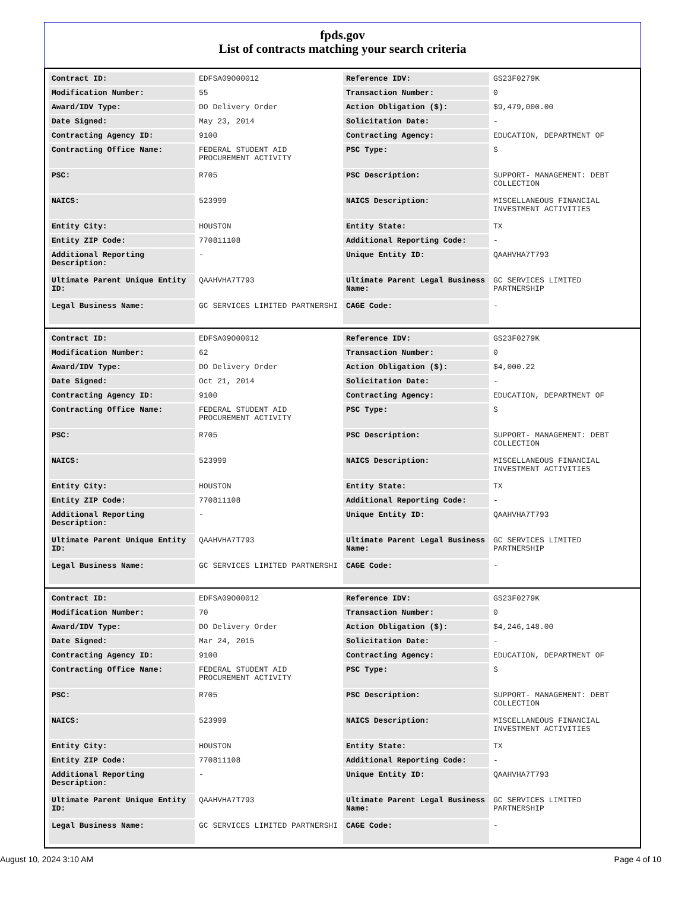fpds.gov
List of contracts matching your search criteria
| Contract ID: | EDFSA09O00012 | Reference IDV: | GS23F0279K |
| Modification Number: | 55 | Transaction Number: | 0 |
| Award/IDV Type: | DO Delivery Order | Action Obligation ($): | $9,479,000.00 |
| Date Signed: | May 23, 2014 | Solicitation Date: | - |
| Contracting Agency ID: | 9100 | Contracting Agency: | EDUCATION, DEPARTMENT OF |
| Contracting Office Name: | FEDERAL STUDENT AID PROCUREMENT ACTIVITY | PSC Type: | S |
| PSC: | R705 | PSC Description: | SUPPORT- MANAGEMENT: DEBT COLLECTION |
| NAICS: | 523999 | NAICS Description: | MISCELLANEOUS FINANCIAL INVESTMENT ACTIVITIES |
| Entity City: | HOUSTON | Entity State: | TX |
| Entity ZIP Code: | 770811108 | Additional Reporting Code: | - |
| Additional Reporting Description: | - | Unique Entity ID: | QAAHVHA7T793 |
| Ultimate Parent Unique Entity ID: | QAAHVHA7T793 | Ultimate Parent Legal Business Name: | GC SERVICES LIMITED PARTNERSHIP |
| Legal Business Name: | GC SERVICES LIMITED PARTNERSHI | CAGE Code: | - |
| Contract ID: | EDFSA09O00012 | Reference IDV: | GS23F0279K |
| Modification Number: | 62 | Transaction Number: | 0 |
| Award/IDV Type: | DO Delivery Order | Action Obligation ($): | $4,000.22 |
| Date Signed: | Oct 21, 2014 | Solicitation Date: | - |
| Contracting Agency ID: | 9100 | Contracting Agency: | EDUCATION, DEPARTMENT OF |
| Contracting Office Name: | FEDERAL STUDENT AID PROCUREMENT ACTIVITY | PSC Type: | S |
| PSC: | R705 | PSC Description: | SUPPORT- MANAGEMENT: DEBT COLLECTION |
| NAICS: | 523999 | NAICS Description: | MISCELLANEOUS FINANCIAL INVESTMENT ACTIVITIES |
| Entity City: | HOUSTON | Entity State: | TX |
| Entity ZIP Code: | 770811108 | Additional Reporting Code: | - |
| Additional Reporting Description: | - | Unique Entity ID: | QAAHVHA7T793 |
| Ultimate Parent Unique Entity ID: | QAAHVHA7T793 | Ultimate Parent Legal Business Name: | GC SERVICES LIMITED PARTNERSHIP |
| Legal Business Name: | GC SERVICES LIMITED PARTNERSHI | CAGE Code: | - |
| Contract ID: | EDFSA09O00012 | Reference IDV: | GS23F0279K |
| Modification Number: | 70 | Transaction Number: | 0 |
| Award/IDV Type: | DO Delivery Order | Action Obligation ($): | $4,246,148.00 |
| Date Signed: | Mar 24, 2015 | Solicitation Date: | - |
| Contracting Agency ID: | 9100 | Contracting Agency: | EDUCATION, DEPARTMENT OF |
| Contracting Office Name: | FEDERAL STUDENT AID PROCUREMENT ACTIVITY | PSC Type: | S |
| PSC: | R705 | PSC Description: | SUPPORT- MANAGEMENT: DEBT COLLECTION |
| NAICS: | 523999 | NAICS Description: | MISCELLANEOUS FINANCIAL INVESTMENT ACTIVITIES |
| Entity City: | HOUSTON | Entity State: | TX |
| Entity ZIP Code: | 770811108 | Additional Reporting Code: | - |
| Additional Reporting Description: | - | Unique Entity ID: | QAAHVHA7T793 |
| Ultimate Parent Unique Entity ID: | QAAHVHA7T793 | Ultimate Parent Legal Business Name: | GC SERVICES LIMITED PARTNERSHIP |
| Legal Business Name: | GC SERVICES LIMITED PARTNERSHI | CAGE Code: | - |
August 10, 2024 3:10 AM Page 4 of 10